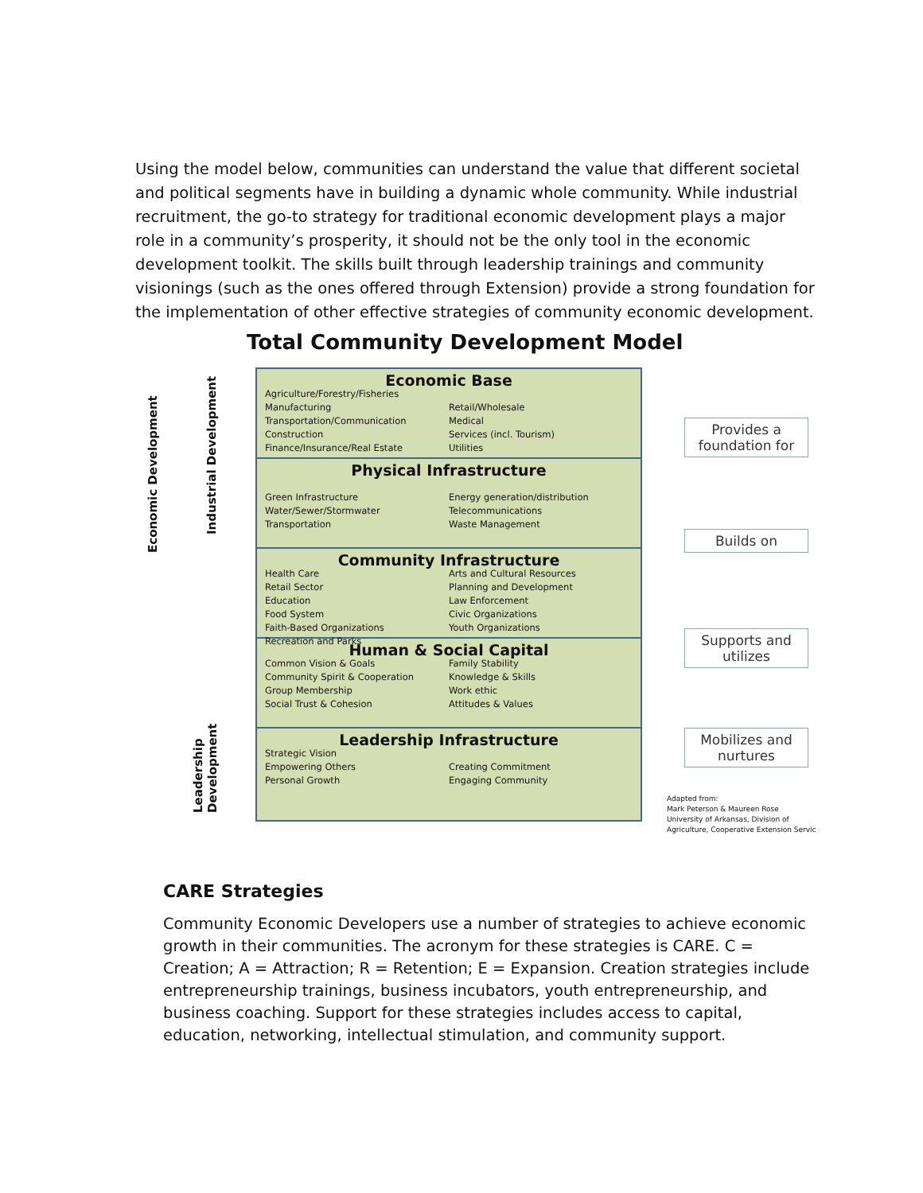Using the model below, communities can understand the value that different societal and political segments have in building a dynamic whole community. While industrial recruitment, the go-to strategy for traditional economic development plays a major role in a community’s prosperity, it should not be the only tool in the economic development toolkit. The skills built through leadership trainings and community visionings (such as the ones offered through Extension) provide a strong foundation for the implementation of other effective strategies of community economic development.
Total Community Development Model
Economic Development
Industrial Development
Leadership
Development
Economic Base
Agriculture/Forestry/Fisheries
Manufacturing
Transportation/Communication
Construction
Finance/Insurance/Real Estate
Retail/Wholesale
Medical
Services (incl. Tourism)
Utilities
Physical Infrastructure
Green Infrastructure
Water/Sewer/Stormwater
Transportation
Energy generation/distribution
Telecommunications
Waste Management
Community Infrastructure
Health Care
Retail Sector
Education
Food System
Faith-Based Organizations
Recreation and Parks
Arts and Cultural Resources
Planning and Development
Law Enforcement
Civic Organizations
Youth Organizations
Human & Social Capital
Common Vision & Goals
Community Spirit & Cooperation
Group Membership
Social Trust & Cohesion
Family Stability
Knowledge & Skills
Work ethic
Attitudes & Values
Leadership Infrastructure
Strategic Vision
Empowering Others
Personal Growth
Creating Commitment
Engaging Community
Provides a
foundation for
Builds on
Supports and
utilizes
Mobilizes and
nurtures
Adapted from:
Mark Peterson & Maureen Rose
University of Arkansas, Division of
Agriculture, Cooperative Extension Servic
CARE Strategies
Community Economic Developers use a number of strategies to achieve economic growth in their communities. The acronym for these strategies is CARE. C = Creation; A = Attraction; R = Retention; E = Expansion. Creation strategies include entrepreneurship trainings, business incubators, youth entrepreneurship, and business coaching. Support for these strategies includes access to capital, education, networking, intellectual stimulation, and community support.